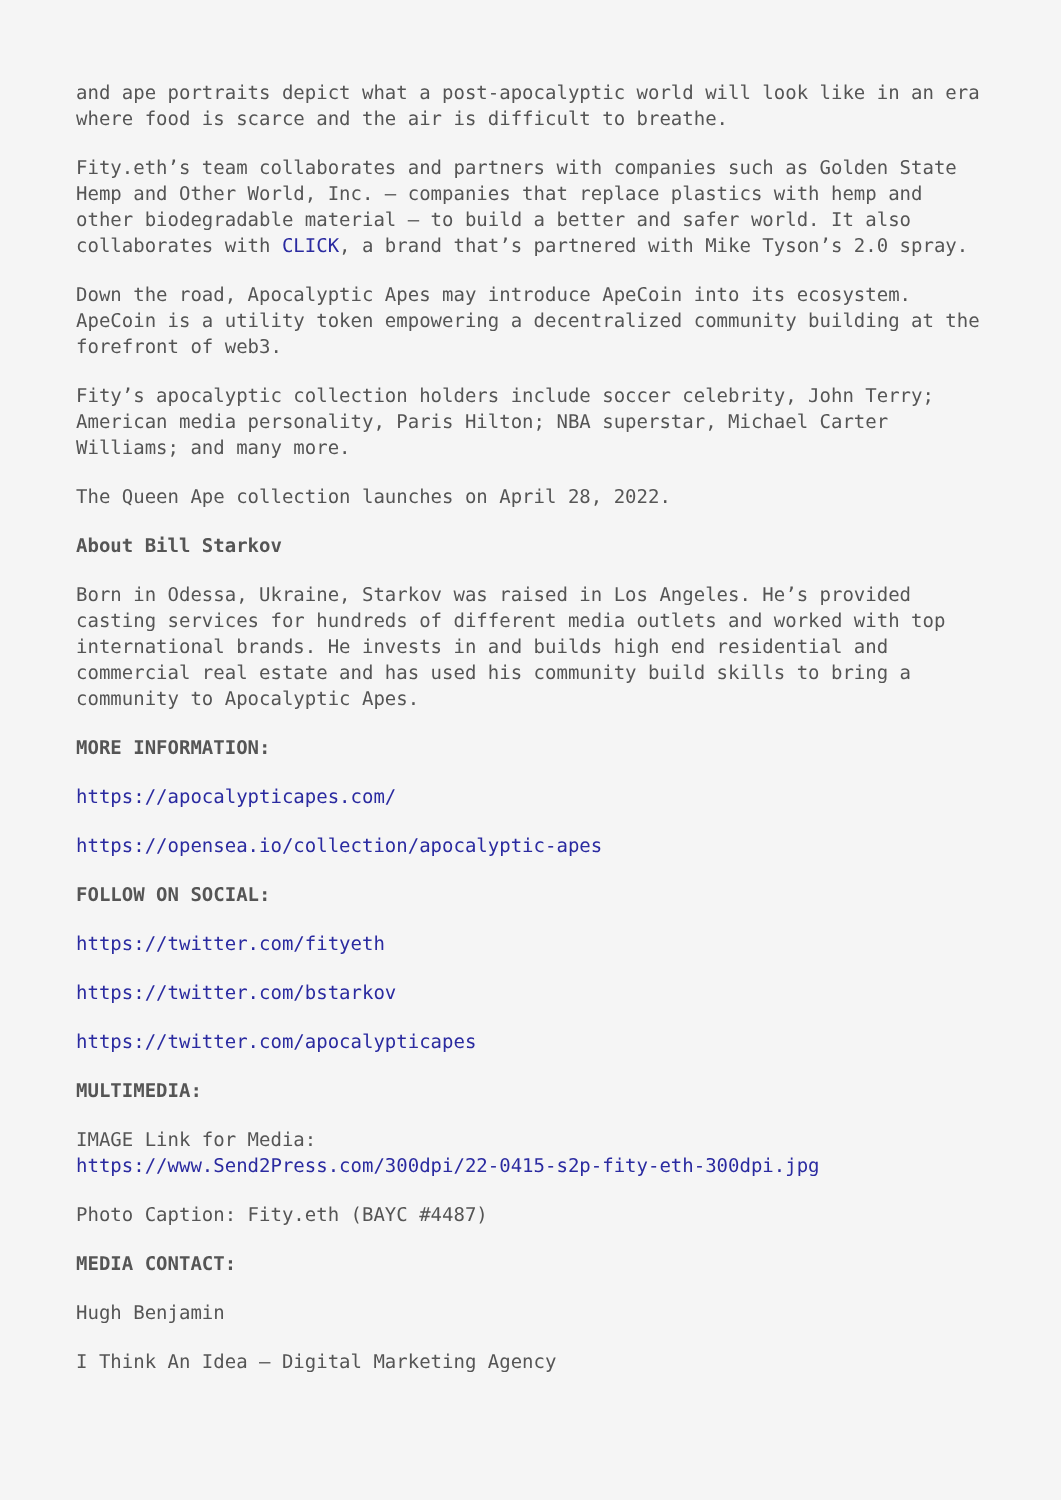and ape portraits depict what a post-apocalyptic world will look like in an era where food is scarce and the air is difficult to breathe.
Fity.eth’s team collaborates and partners with companies such as Golden State Hemp and Other World, Inc. – companies that replace plastics with hemp and other biodegradable material – to build a better and safer world. It also collaborates with CLICK, a brand that’s partnered with Mike Tyson’s 2.0 spray.
Down the road, Apocalyptic Apes may introduce ApeCoin into its ecosystem. ApeCoin is a utility token empowering a decentralized community building at the forefront of web3.
Fity’s apocalyptic collection holders include soccer celebrity, John Terry; American media personality, Paris Hilton; NBA superstar, Michael Carter Williams; and many more.
The Queen Ape collection launches on April 28, 2022.
About Bill Starkov
Born in Odessa, Ukraine, Starkov was raised in Los Angeles. He’s provided casting services for hundreds of different media outlets and worked with top international brands. He invests in and builds high end residential and commercial real estate and has used his community build skills to bring a community to Apocalyptic Apes.
MORE INFORMATION:
https://apocalypticapes.com/
https://opensea.io/collection/apocalyptic-apes
FOLLOW ON SOCIAL:
https://twitter.com/fityeth
https://twitter.com/bstarkov
https://twitter.com/apocalypticapes
MULTIMEDIA:
IMAGE Link for Media:
https://www.Send2Press.com/300dpi/22-0415-s2p-fity-eth-300dpi.jpg
Photo Caption: Fity.eth (BAYC #4487)
MEDIA CONTACT:
Hugh Benjamin
I Think An Idea – Digital Marketing Agency